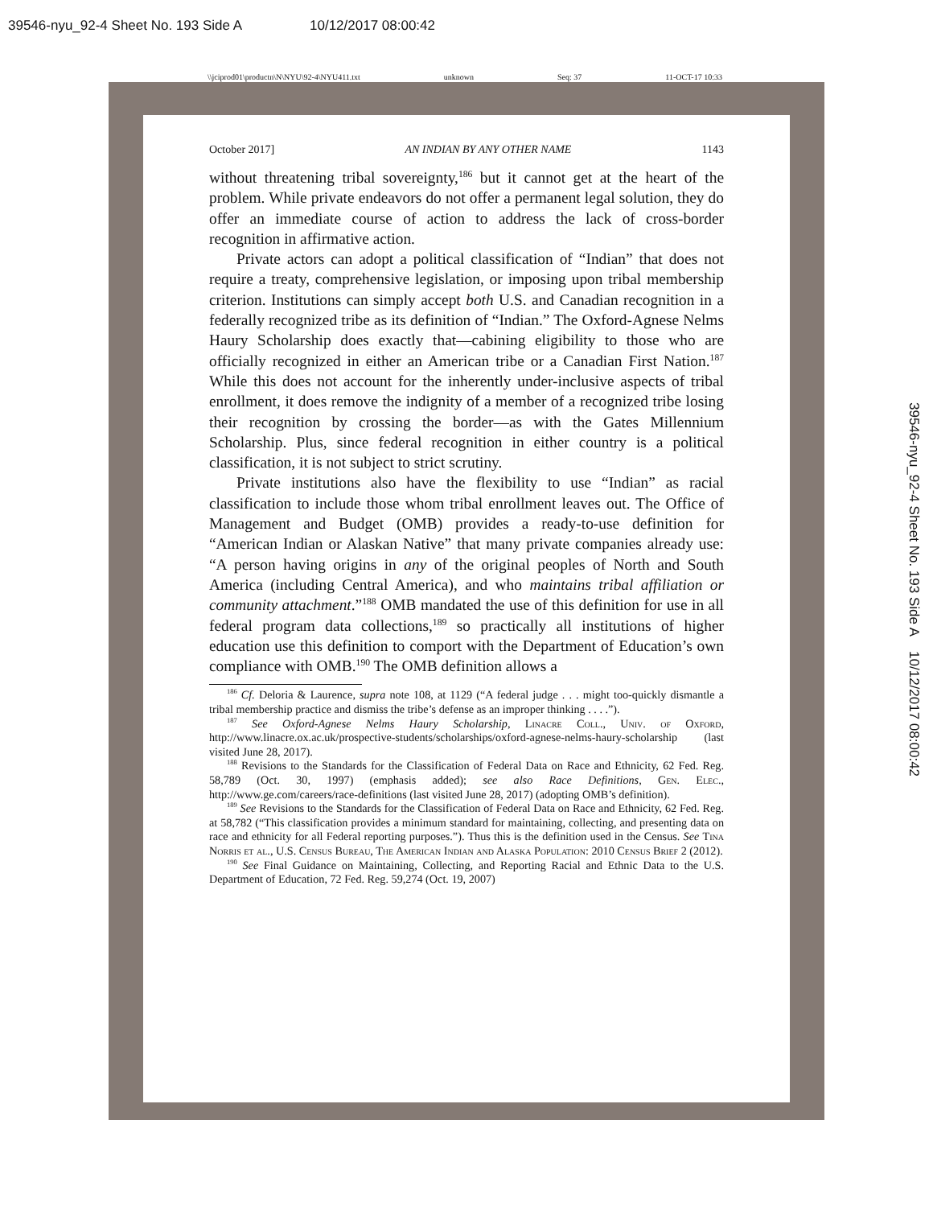39546-nyu_92-4 Sheet No. 193 Side A 10/12/2017 08:00:42
\\jciprod01\productn\N\NYU\92-4\NYU411.txt unknown Seq: 37 11-OCT-17 10:33
October 2017] AN INDIAN BY ANY OTHER NAME 1143
without threatening tribal sovereignty,<sup>186</sup> but it cannot get at the heart of the problem. While private endeavors do not offer a permanent legal solution, they do offer an immediate course of action to address the lack of cross-border recognition in affirmative action.
Private actors can adopt a political classification of “Indian” that does not require a treaty, comprehensive legislation, or imposing upon tribal membership criterion. Institutions can simply accept both U.S. and Canadian recognition in a federally recognized tribe as its definition of “Indian.” The Oxford-Agnese Nelms Haury Scholarship does exactly that—cabining eligibility to those who are officially recognized in either an American tribe or a Canadian First Nation.<sup>187</sup> While this does not account for the inherently under-inclusive aspects of tribal enrollment, it does remove the indignity of a member of a recognized tribe losing their recognition by crossing the border—as with the Gates Millennium Scholarship. Plus, since federal recognition in either country is a political classification, it is not subject to strict scrutiny.
Private institutions also have the flexibility to use “Indian” as racial classification to include those whom tribal enrollment leaves out. The Office of Management and Budget (OMB) provides a ready-to-use definition for “American Indian or Alaskan Native” that many private companies already use: “A person having origins in any of the original peoples of North and South America (including Central America), and who maintains tribal affiliation or community attachment.”<sup>188</sup> OMB mandated the use of this definition for use in all federal program data collections,<sup>189</sup> so practically all institutions of higher education use this definition to comport with the Department of Education’s own compliance with OMB.<sup>190</sup> The OMB definition allows a
<sup>186</sup> Cf. Deloria & Laurence, supra note 108, at 1129 (“A federal judge . . . might too-quickly dismantle a tribal membership practice and dismiss the tribe’s defense as an improper thinking . . . .”).
<sup>187</sup> See Oxford-Agnese Nelms Haury Scholarship, Linacre Coll., Univ. of Oxford, http://www.linacre.ox.ac.uk/prospective-students/scholarships/oxford-agnese-nelms-haury-scholarship (last visited June 28, 2017).
<sup>188</sup> Revisions to the Standards for the Classification of Federal Data on Race and Ethnicity, 62 Fed. Reg. 58,789 (Oct. 30, 1997) (emphasis added); see also Race Definitions, Gen. Elec., http://www.ge.com/careers/race-definitions (last visited June 28, 2017) (adopting OMB’s definition).
<sup>189</sup> See Revisions to the Standards for the Classification of Federal Data on Race and Ethnicity, 62 Fed. Reg. at 58,782 (“This classification provides a minimum standard for maintaining, collecting, and presenting data on race and ethnicity for all Federal reporting purposes.”). Thus this is the definition used in the Census. See Tina Norris et al., U.S. Census Bureau, The American Indian and Alaska Population: 2010 Census Brief 2 (2012).
<sup>190</sup> See Final Guidance on Maintaining, Collecting, and Reporting Racial and Ethnic Data to the U.S. Department of Education, 72 Fed. Reg. 59,274 (Oct. 19, 2007)
39546-nyu_92-4 Sheet No. 193 Side A 10/12/2017 08:00:42